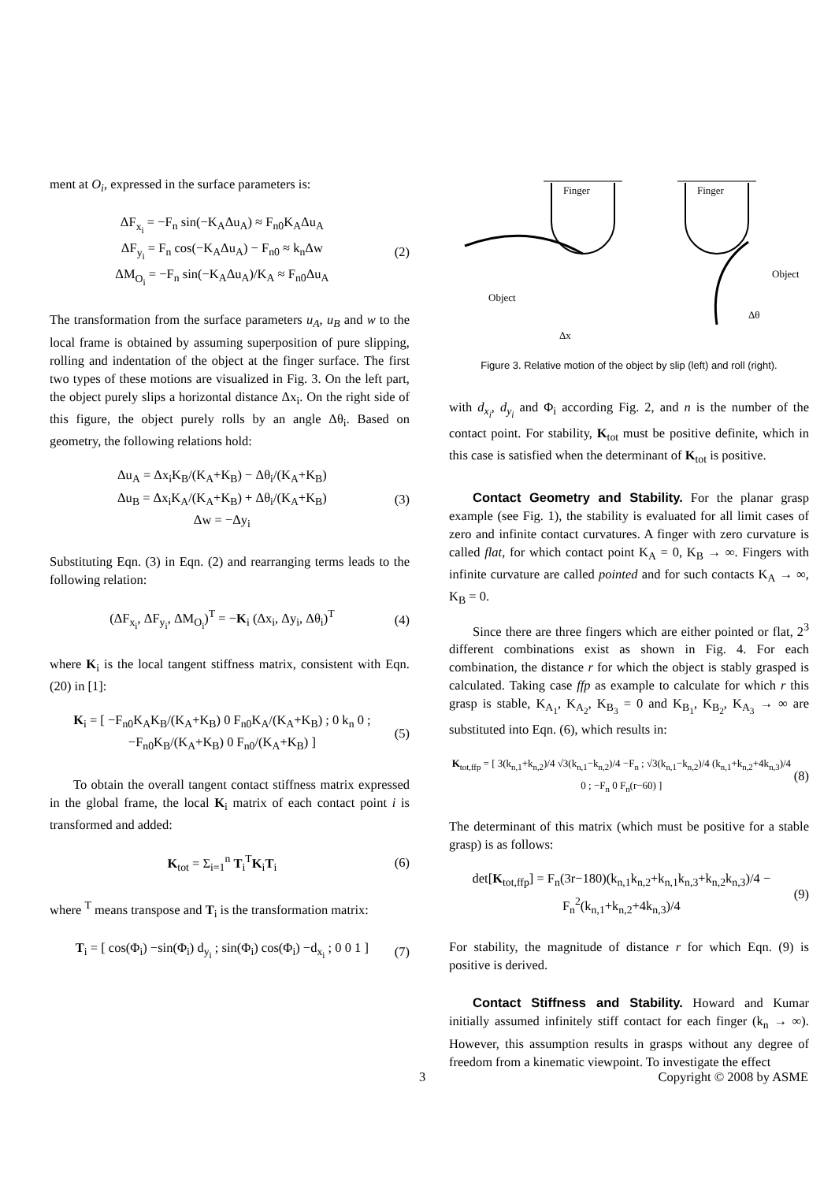ment at O<sub>i</sub>, expressed in the surface parameters is:
ΔF<sub>x<sub>i</sub></sub> = −F<sub>n</sub> sin(−K<sub>A</sub>Δu<sub>A</sub>) ≈ F<sub>n0</sub>K<sub>A</sub>Δu<sub>A</sub>
ΔF<sub>y<sub>i</sub></sub> = F<sub>n</sub> cos(−K<sub>A</sub>Δu<sub>A</sub>) − F<sub>n0</sub> ≈ k<sub>n</sub>Δw
ΔM<sub>O<sub>i</sub></sub> = −F<sub>n</sub> sin(−K<sub>A</sub>Δu<sub>A</sub>)/K<sub>A</sub> ≈ F<sub>n0</sub>Δu<sub>A</sub>
(2)
The transformation from the surface parameters u<sub>A</sub>, u<sub>B</sub> and w to the local frame is obtained by assuming superposition of pure slipping, rolling and indentation of the object at the finger surface. The first two types of these motions are visualized in Fig. 3. On the left part, the object purely slips a horizontal distance Δx<sub>i</sub>. On the right side of this figure, the object purely rolls by an angle Δθ<sub>i</sub>. Based on geometry, the following relations hold:
Δu<sub>A</sub> = Δx<sub>i</sub>K<sub>B</sub>/(K<sub>A</sub>+K<sub>B</sub>) − Δθ<sub>i</sub>/(K<sub>A</sub>+K<sub>B</sub>)
Δu<sub>B</sub> = Δx<sub>i</sub>K<sub>A</sub>/(K<sub>A</sub>+K<sub>B</sub>) + Δθ<sub>i</sub>/(K<sub>A</sub>+K<sub>B</sub>)
Δw = −Δy<sub>i</sub>
(3)
Substituting Eqn. (3) in Eqn. (2) and rearranging terms leads to the following relation:
(ΔF<sub>x<sub>i</sub></sub>, ΔF<sub>y<sub>i</sub></sub>, ΔM<sub>O<sub>i</sub></sub>)<sup>T</sup> = −K<sub>i</sub> (Δx<sub>i</sub>, Δy<sub>i</sub>, Δθ<sub>i</sub>)<sup>T</sup>
(4)
where K<sub>i</sub> is the local tangent stiffness matrix, consistent with Eqn. (20) in [1]:
K<sub>i</sub> = [ −F<sub>n0</sub>K<sub>A</sub>K<sub>B</sub>/(K<sub>A</sub>+K<sub>B</sub>) 0 F<sub>n0</sub>K<sub>A</sub>/(K<sub>A</sub>+K<sub>B</sub>) ; 0 k<sub>n</sub> 0 ; −F<sub>n0</sub>K<sub>B</sub>/(K<sub>A</sub>+K<sub>B</sub>) 0 F<sub>n0</sub>/(K<sub>A</sub>+K<sub>B</sub>) ]
(5)
To obtain the overall tangent contact stiffness matrix expressed in the global frame, the local K<sub>i</sub> matrix of each contact point i is transformed and added:
K<sub>tot</sub> = Σ<sub>i=1</sub><sup>n</sup> T<sub>i</sub><sup>T</sup>K<sub>i</sub>T<sub>i</sub> (6)
where <sup>T</sup> means transpose and T<sub>i</sub> is the transformation matrix:
T<sub>i</sub> = [ cos(Φ<sub>i</sub>) −sin(Φ<sub>i</sub>) d<sub>y<sub>i</sub></sub> ; sin(Φ<sub>i</sub>) cos(Φ<sub>i</sub>) −d<sub>x<sub>i</sub></sub> ; 0 0 1 ]
(7)
Finger
Finger
Object
Object
Δx
Δθ
Figure 3. Relative motion of the object by slip (left) and roll (right).
with d<sub>x<sub>i</sub></sub>, d<sub>y<sub>i</sub></sub> and Φ<sub>i</sub> according Fig. 2, and n is the number of the contact point. For stability, K<sub>tot</sub> must be positive definite, which in this case is satisfied when the determinant of K<sub>tot</sub> is positive.
Contact Geometry and Stability. For the planar grasp example (see Fig. 1), the stability is evaluated for all limit cases of zero and infinite contact curvatures. A finger with zero curvature is called flat, for which contact point K<sub>A</sub> = 0, K<sub>B</sub> → ∞. Fingers with infinite curvature are called pointed and for such contacts K<sub>A</sub> → ∞, K<sub>B</sub> = 0.
Since there are three fingers which are either pointed or flat, 2<sup>3</sup> different combinations exist as shown in Fig. 4. For each combination, the distance r for which the object is stably grasped is calculated. Taking case ffp as example to calculate for which r this grasp is stable, K<sub>A<sub>1</sub></sub>, K<sub>A<sub>2</sub></sub>, K<sub>B<sub>3</sub></sub> = 0 and K<sub>B<sub>1</sub></sub>, K<sub>B<sub>2</sub></sub>, K<sub>A<sub>3</sub></sub> → ∞ are substituted into Eqn. (6), which results in:
K<sub>tot,ffp</sub> = [ 3(k<sub>n,1</sub>+k<sub>n,2</sub>)/4 √3(k<sub>n,1</sub>−k<sub>n,2</sub>)/4 −F<sub>n</sub> ; √3(k<sub>n,1</sub>−k<sub>n,2</sub>)/4 (k<sub>n,1</sub>+k<sub>n,2</sub>+4k<sub>n,3</sub>)/4 0 ; −F<sub>n</sub> 0 F<sub>n</sub>(r−60) ]
(8)
The determinant of this matrix (which must be positive for a stable grasp) is as follows:
det[K<sub>tot,ffp</sub>] = F<sub>n</sub>(3r−180)(k<sub>n,1</sub>k<sub>n,2</sub>+k<sub>n,1</sub>k<sub>n,3</sub>+k<sub>n,2</sub>k<sub>n,3</sub>)/4 − F<sub>n</sub><sup>2</sup>(k<sub>n,1</sub>+k<sub>n,2</sub>+4k<sub>n,3</sub>)/4
(9)
For stability, the magnitude of distance r for which Eqn. (9) is positive is derived.
Contact Stiffness and Stability. Howard and Kumar initially assumed infinitely stiff contact for each finger (k<sub>n</sub> → ∞). However, this assumption results in grasps without any degree of freedom from a kinematic viewpoint. To investigate the effect
3 Copyright © 2008 by ASME